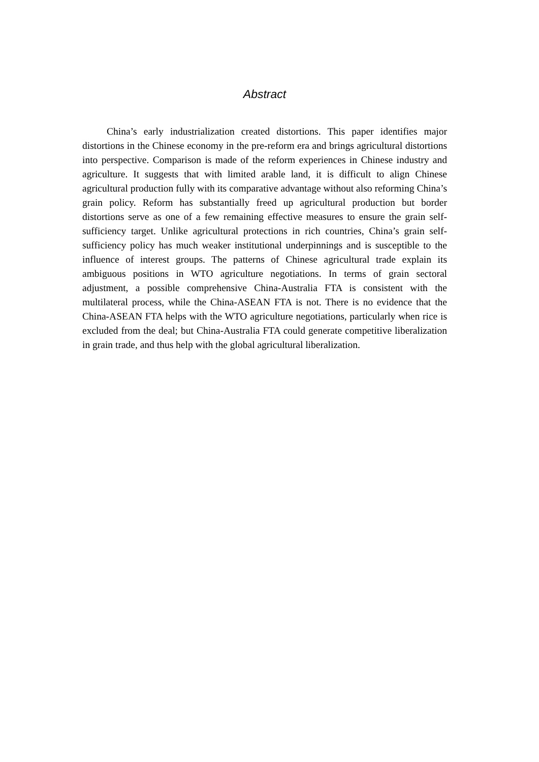Abstract
China’s early industrialization created distortions. This paper identifies major distortions in the Chinese economy in the pre-reform era and brings agricultural distortions into perspective. Comparison is made of the reform experiences in Chinese industry and agriculture. It suggests that with limited arable land, it is difficult to align Chinese agricultural production fully with its comparative advantage without also reforming China’s grain policy. Reform has substantially freed up agricultural production but border distortions serve as one of a few remaining effective measures to ensure the grain self-sufficiency target. Unlike agricultural protections in rich countries, China’s grain self-sufficiency policy has much weaker institutional underpinnings and is susceptible to the influence of interest groups. The patterns of Chinese agricultural trade explain its ambiguous positions in WTO agriculture negotiations. In terms of grain sectoral adjustment, a possible comprehensive China-Australia FTA is consistent with the multilateral process, while the China-ASEAN FTA is not. There is no evidence that the China-ASEAN FTA helps with the WTO agriculture negotiations, particularly when rice is excluded from the deal; but China-Australia FTA could generate competitive liberalization in grain trade, and thus help with the global agricultural liberalization.